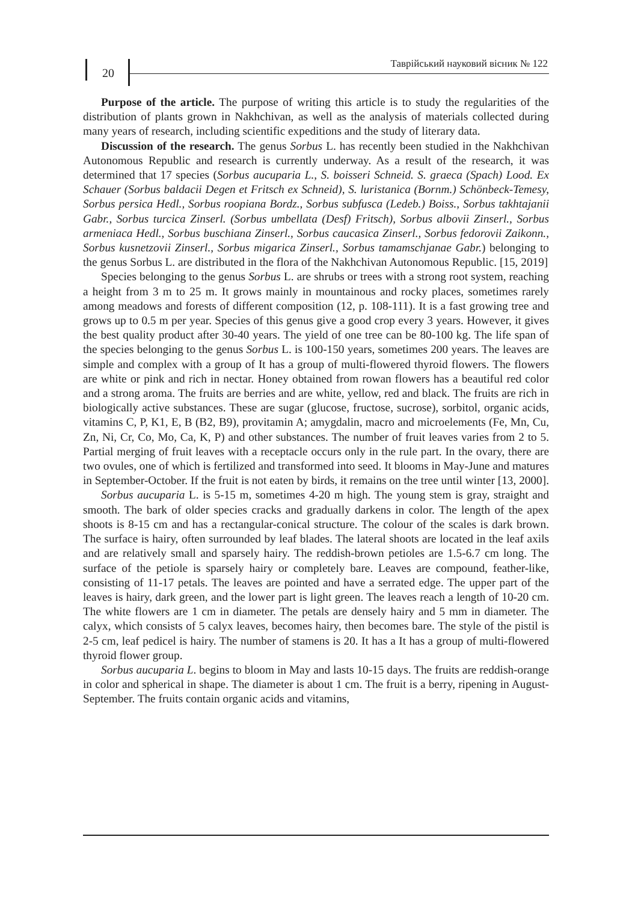20
Таврійський науковий вісник № 122
Purpose of the article. The purpose of writing this article is to study the regularities of the distribution of plants grown in Nakhchivan, as well as the analysis of materials collected during many years of research, including scientific expeditions and the study of literary data.
Discussion of the research. The genus Sorbus L. has recently been studied in the Nakhchivan Autonomous Republic and research is currently underway. As a result of the research, it was determined that 17 species (Sorbus aucuparia L., S. boisseri Schneid. S. graeca (Spach) Lood. Ex Schauer (Sorbus baldacii Degen et Fritsch ex Schneid), S. luristanica (Bornm.) Schönbeck-Temesy, Sorbus persica Hedl., Sorbus roopiana Bordz., Sorbus subfusca (Ledeb.) Boiss., Sorbus takhtajanii Gabr., Sorbus turcica Zinserl. (Sorbus umbellata (Desf) Fritsch), Sorbus albovii Zinserl., Sorbus armeniaca Hedl., Sorbus buschiana Zinserl., Sorbus caucasica Zinserl., Sorbus fedorovii Zaikonn., Sorbus kusnetzovii Zinserl., Sorbus migarica Zinserl., Sorbus tamamschjanae Gabr.) belonging to the genus Sorbus L. are distributed in the flora of the Nakhchivan Autonomous Republic. [15, 2019]
Species belonging to the genus Sorbus L. are shrubs or trees with a strong root system, reaching a height from 3 m to 25 m. It grows mainly in mountainous and rocky places, sometimes rarely among meadows and forests of different composition (12, p. 108-111). It is a fast growing tree and grows up to 0.5 m per year. Species of this genus give a good crop every 3 years. However, it gives the best quality product after 30-40 years. The yield of one tree can be 80-100 kg. The life span of the species belonging to the genus Sorbus L. is 100-150 years, sometimes 200 years. The leaves are simple and complex with a group of It has a group of multi-flowered thyroid flowers. The flowers are white or pink and rich in nectar. Honey obtained from rowan flowers has a beautiful red color and a strong aroma. The fruits are berries and are white, yellow, red and black. The fruits are rich in biologically active substances. These are sugar (glucose, fructose, sucrose), sorbitol, organic acids, vitamins C, P, K1, E, B (B2, B9), provitamin A; amygdalin, macro and microelements (Fe, Mn, Cu, Zn, Ni, Cr, Co, Mo, Ca, K, P) and other substances. The number of fruit leaves varies from 2 to 5. Partial merging of fruit leaves with a receptacle occurs only in the rule part. In the ovary, there are two ovules, one of which is fertilized and transformed into seed. It blooms in May-June and matures in September-October. If the fruit is not eaten by birds, it remains on the tree until winter [13, 2000].
Sorbus aucuparia L. is 5-15 m, sometimes 4-20 m high. The young stem is gray, straight and smooth. The bark of older species cracks and gradually darkens in color. The length of the apex shoots is 8-15 cm and has a rectangular-conical structure. The colour of the scales is dark brown. The surface is hairy, often surrounded by leaf blades. The lateral shoots are located in the leaf axils and are relatively small and sparsely hairy. The reddish-brown petioles are 1.5-6.7 cm long. The surface of the petiole is sparsely hairy or completely bare. Leaves are compound, feather-like, consisting of 11-17 petals. The leaves are pointed and have a serrated edge. The upper part of the leaves is hairy, dark green, and the lower part is light green. The leaves reach a length of 10-20 cm. The white flowers are 1 cm in diameter. The petals are densely hairy and 5 mm in diameter. The calyx, which consists of 5 calyx leaves, becomes hairy, then becomes bare. The style of the pistil is 2-5 cm, leaf pedicel is hairy. The number of stamens is 20. It has a It has a group of multi-flowered thyroid flower group.
Sorbus aucuparia L. begins to bloom in May and lasts 10-15 days. The fruits are reddish-orange in color and spherical in shape. The diameter is about 1 cm. The fruit is a berry, ripening in August-September. The fruits contain organic acids and vitamins,